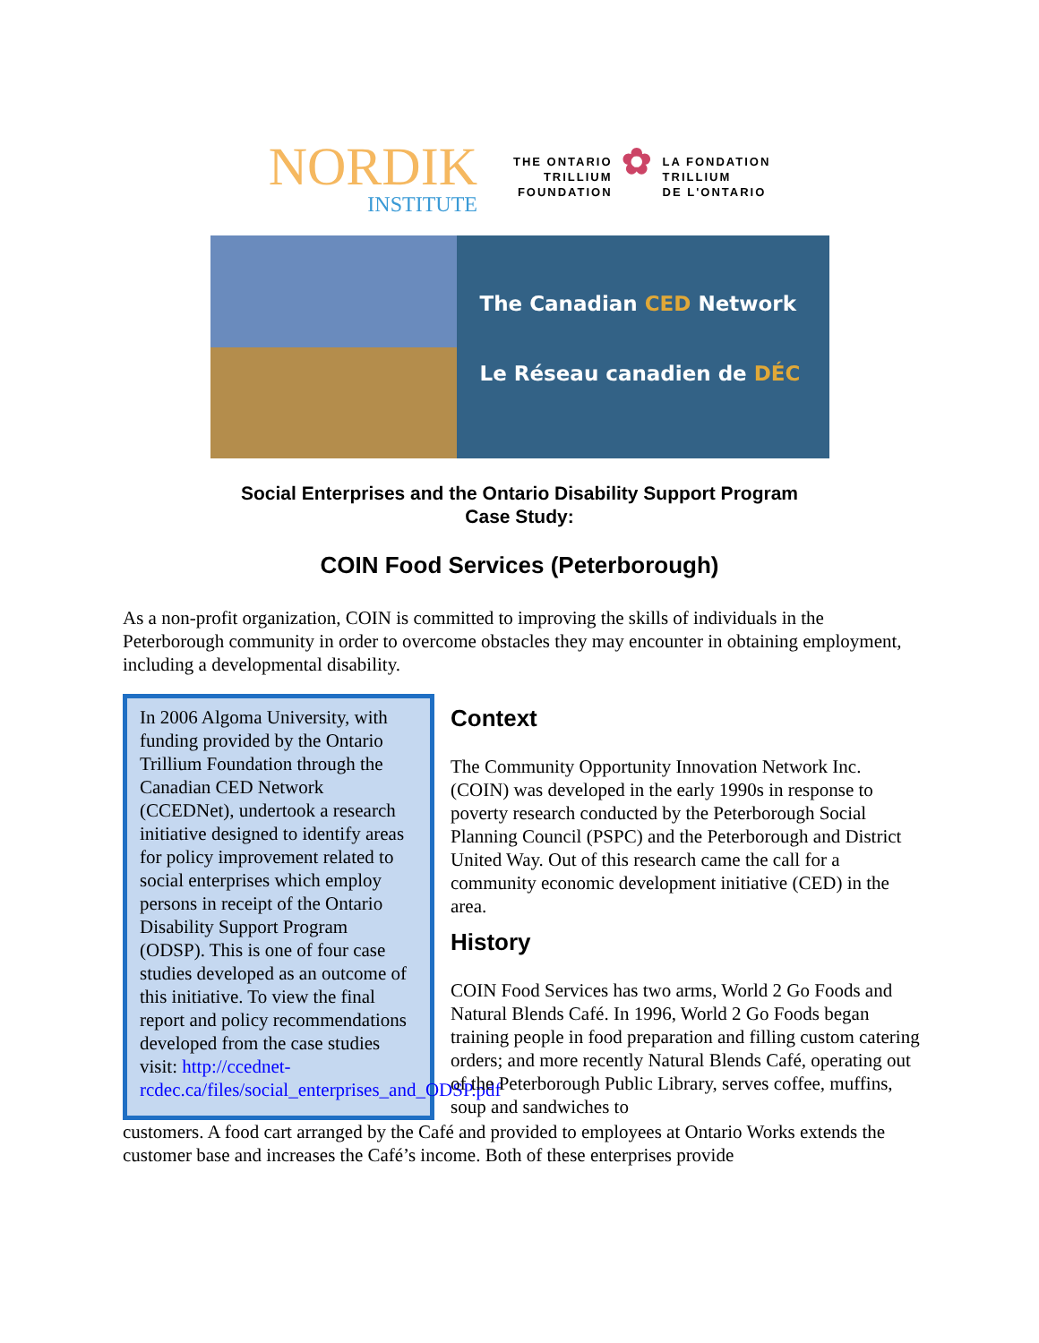NORDIK
INSTITUTE
THE ONTARIO
TRILLIUM
FOUNDATION
✿
LA FONDATION
TRILLIUM
DE L'ONTARIO
The Canadian CED Network
Le Réseau canadien de DÉC
Social Enterprises and the Ontario Disability Support Program
Case Study:
COIN Food Services (Peterborough)
As a non-profit organization, COIN is committed to improving the skills of individuals in the Peterborough community in order to overcome obstacles they may encounter in obtaining employment, including a developmental disability.
In 2006 Algoma University, with funding provided by the Ontario Trillium Foundation through the Canadian CED Network (CCEDNet), undertook a research initiative designed to identify areas for policy improvement related to social enterprises which employ persons in receipt of the Ontario Disability Support Program (ODSP). This is one of four case studies developed as an outcome of this initiative. To view the final report and policy recommendations developed from the case studies visit: http://ccednet-rcdec.ca/files/social_enterprises_and_ODSP.pdf
Context
The Community Opportunity Innovation Network Inc. (COIN) was developed in the early 1990s in response to poverty research conducted by the Peterborough Social Planning Council (PSPC) and the Peterborough and District United Way. Out of this research came the call for a community economic development initiative (CED) in the area.
History
COIN Food Services has two arms, World 2 Go Foods and Natural Blends Café. In 1996, World 2 Go Foods began training people in food preparation and filling custom catering orders; and more recently Natural Blends Café, operating out of the Peterborough Public Library, serves coffee, muffins, soup and sandwiches to
customers. A food cart arranged by the Café and provided to employees at Ontario Works extends the customer base and increases the Café’s income. Both of these enterprises provide